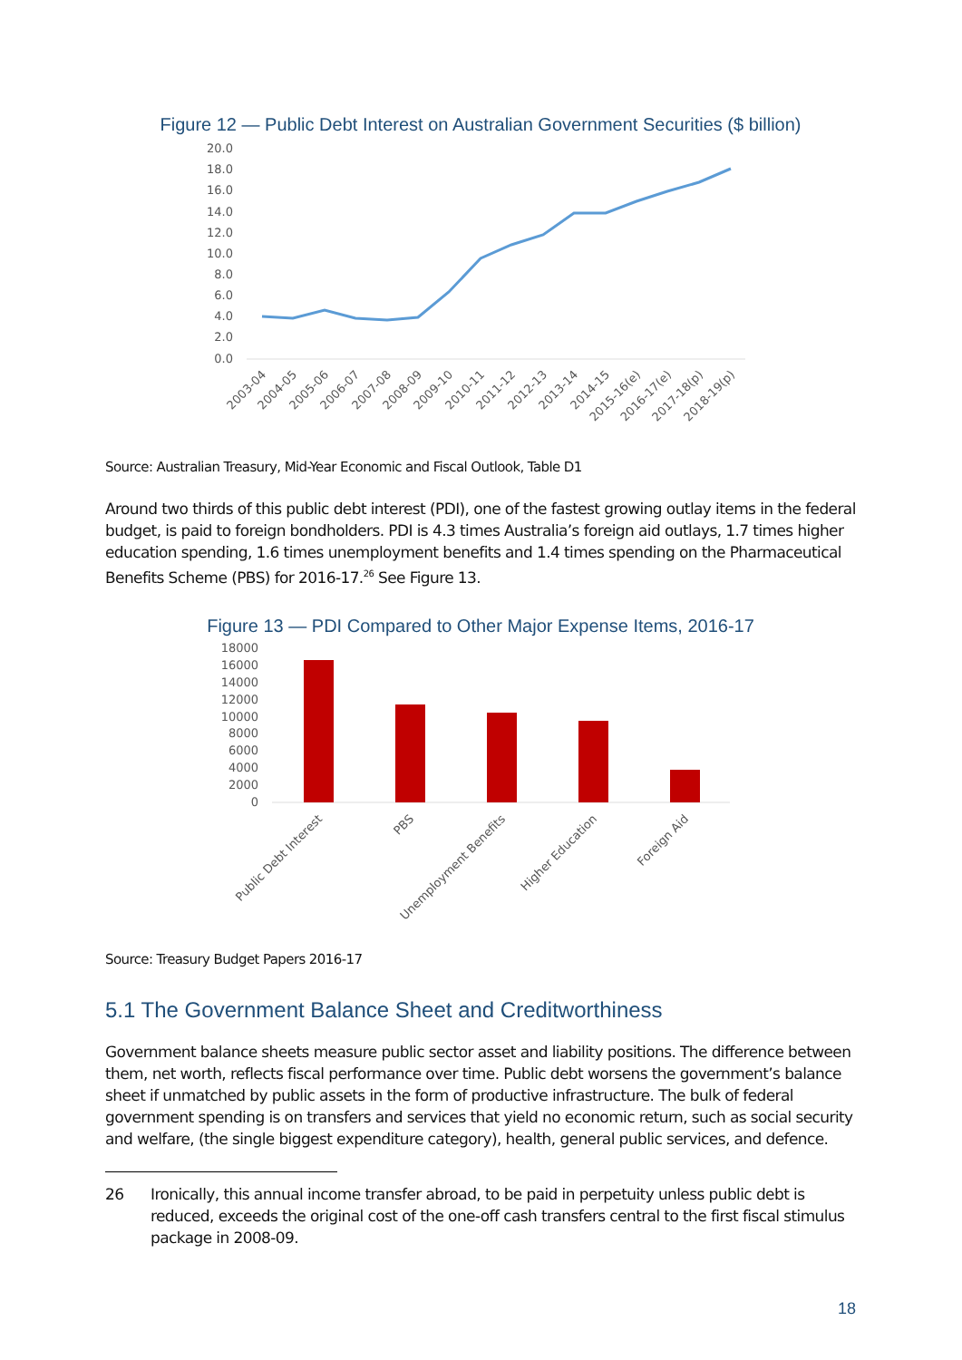Figure 12 — Public Debt Interest on Australian Government Securities ($ billion)
20.0
18.0
16.0
14.0
12.0
10.0
8.0
6.0
4.0
2.0
0.0
2003-04
2004-05
2005-06
2006-07
2007-08
2008-09
2009-10
2010-11
2011-12
2012-13
2013-14
2014-15
2015-16(e)
2016-17(e)
2017-18(p)
2018-19(p)
Source: Australian Treasury, Mid-Year Economic and Fiscal Outlook, Table D1
Around two thirds of this public debt interest (PDI), one of the fastest growing outlay items in the federal budget, is paid to foreign bondholders. PDI is 4.3 times Australia’s foreign aid outlays, 1.7 times higher education spending, 1.6 times unemployment benefits and 1.4 times spending on the Pharmaceutical Benefits Scheme (PBS) for 2016-17.<sup>26</sup> See Figure 13.
Figure 13 — PDI Compared to Other Major Expense Items, 2016-17
18000
16000
14000
12000
10000
8000
6000
4000
2000
0
Public Debt Interest
PBS
Unemployment Benefits
Higher Education
Foreign Aid
Source: Treasury Budget Papers 2016-17
5.1 The Government Balance Sheet and Creditworthiness
Government balance sheets measure public sector asset and liability positions. The difference between them, net worth, reflects fiscal performance over time. Public debt worsens the government’s balance sheet if unmatched by public assets in the form of productive infrastructure. The bulk of federal government spending is on transfers and services that yield no economic return, such as social security and welfare, (the single biggest expenditure category), health, general public services, and defence.
26 Ironically, this annual income transfer abroad, to be paid in perpetuity unless public debt is reduced, exceeds the original cost of the one-off cash transfers central to the first fiscal stimulus package in 2008-09.
18